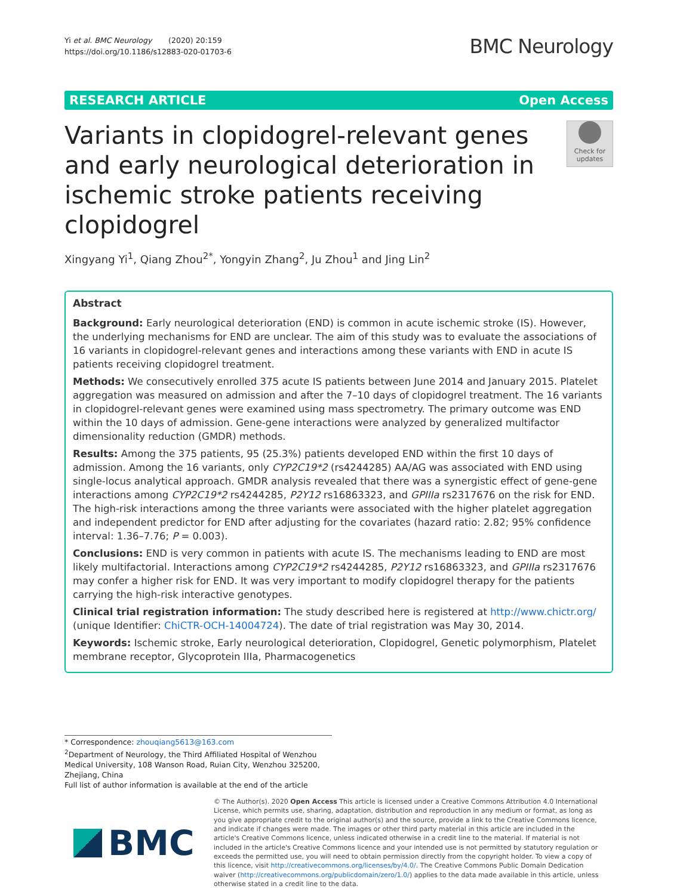Yi et al. BMC Neurology (2020) 20:159
https://doi.org/10.1186/s12883-020-01703-6
BMC Neurology
RESEARCH ARTICLE Open Access
Variants in clopidogrel-relevant genes and early neurological deterioration in ischemic stroke patients receiving clopidogrel
Check for updates
Xingyang Yi<sup>1</sup>, Qiang Zhou<sup>2*</sup>, Yongyin Zhang<sup>2</sup>, Ju Zhou<sup>1</sup> and Jing Lin<sup>2</sup>
Abstract
Background: Early neurological deterioration (END) is common in acute ischemic stroke (IS). However, the underlying mechanisms for END are unclear. The aim of this study was to evaluate the associations of 16 variants in clopidogrel-relevant genes and interactions among these variants with END in acute IS patients receiving clopidogrel treatment.
Methods: We consecutively enrolled 375 acute IS patients between June 2014 and January 2015. Platelet aggregation was measured on admission and after the 7–10 days of clopidogrel treatment. The 16 variants in clopidogrel-relevant genes were examined using mass spectrometry. The primary outcome was END within the 10 days of admission. Gene-gene interactions were analyzed by generalized multifactor dimensionality reduction (GMDR) methods.
Results: Among the 375 patients, 95 (25.3%) patients developed END within the first 10 days of admission. Among the 16 variants, only CYP2C19*2 (rs4244285) AA/AG was associated with END using single-locus analytical approach. GMDR analysis revealed that there was a synergistic effect of gene-gene interactions among CYP2C19*2 rs4244285, P2Y12 rs16863323, and GPIIIa rs2317676 on the risk for END. The high-risk interactions among the three variants were associated with the higher platelet aggregation and independent predictor for END after adjusting for the covariates (hazard ratio: 2.82; 95% confidence interval: 1.36–7.76; P = 0.003).
Conclusions: END is very common in patients with acute IS. The mechanisms leading to END are most likely multifactorial. Interactions among CYP2C19*2 rs4244285, P2Y12 rs16863323, and GPIIIa rs2317676 may confer a higher risk for END. It was very important to modify clopidogrel therapy for the patients carrying the high-risk interactive genotypes.
Clinical trial registration information: The study described here is registered at http://www.chictr.org/ (unique Identifier: ChiCTR-OCH-14004724). The date of trial registration was May 30, 2014.
Keywords: Ischemic stroke, Early neurological deterioration, Clopidogrel, Genetic polymorphism, Platelet membrane receptor, Glycoprotein IIIa, Pharmacogenetics
* Correspondence: zhouqiang5613@163.com
<sup>2</sup> Department of Neurology, the Third Affiliated Hospital of Wenzhou Medical University, 108 Wanson Road, Ruian City, Wenzhou 325200, Zhejiang, China
Full list of author information is available at the end of the article
BMC
© The Author(s). 2020 Open Access This article is licensed under a Creative Commons Attribution 4.0 International License, which permits use, sharing, adaptation, distribution and reproduction in any medium or format, as long as you give appropriate credit to the original author(s) and the source, provide a link to the Creative Commons licence, and indicate if changes were made. The images or other third party material in this article are included in the article's Creative Commons licence, unless indicated otherwise in a credit line to the material. If material is not included in the article's Creative Commons licence and your intended use is not permitted by statutory regulation or exceeds the permitted use, you will need to obtain permission directly from the copyright holder. To view a copy of this licence, visit http://creativecommons.org/licenses/by/4.0/. The Creative Commons Public Domain Dedication waiver (http://creativecommons.org/publicdomain/zero/1.0/) applies to the data made available in this article, unless otherwise stated in a credit line to the data.